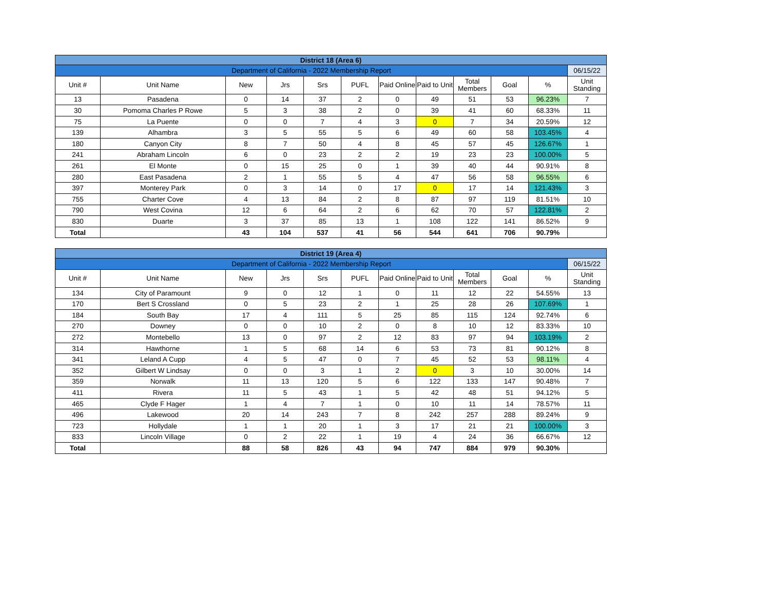| District 18 (Area 6) | | | | | | | | | | | |
| Department of California - 2022 Membership Report | | | | | | | | | | | 06/15/22 |
| Unit # | Unit Name | New | Jrs | Srs | PUFL | Paid Online | Paid to Unit | Total Members | Goal | % | Unit Standing |
| 13 | Pasadena | 0 | 14 | 37 | 2 | 0 | 49 | 51 | 53 | 96.23% | 7 |
| 30 | Pomoma Charles P Rowe | 5 | 3 | 38 | 2 | 0 | 39 | 41 | 60 | 68.33% | 11 |
| 75 | La Puente | 0 | 0 | 7 | 4 | 3 | 0 | 7 | 34 | 20.59% | 12 |
| 139 | Alhambra | 3 | 5 | 55 | 5 | 6 | 49 | 60 | 58 | 103.45% | 4 |
| 180 | Canyon City | 8 | 7 | 50 | 4 | 8 | 45 | 57 | 45 | 126.67% | 1 |
| 241 | Abraham Lincoln | 6 | 0 | 23 | 2 | 2 | 19 | 23 | 23 | 100.00% | 5 |
| 261 | El Monte | 0 | 15 | 25 | 0 | 1 | 39 | 40 | 44 | 90.91% | 8 |
| 280 | East Pasadena | 2 | 1 | 55 | 5 | 4 | 47 | 56 | 58 | 96.55% | 6 |
| 397 | Monterey Park | 0 | 3 | 14 | 0 | 17 | 0 | 17 | 14 | 121.43% | 3 |
| 755 | Charter Cove | 4 | 13 | 84 | 2 | 8 | 87 | 97 | 119 | 81.51% | 10 |
| 790 | West Covina | 12 | 6 | 64 | 2 | 6 | 62 | 70 | 57 | 122.81% | 2 |
| 830 | Duarte | 3 | 37 | 85 | 13 | 1 | 108 | 122 | 141 | 86.52% | 9 |
| Total | | 43 | 104 | 537 | 41 | 56 | 544 | 641 | 706 | 90.79% | |
| District 19 (Area 4) | | | | | | | | | | | |
| Department of California - 2022 Membership Report | | | | | | | | | | | 06/15/22 |
| Unit # | Unit Name | New | Jrs | Srs | PUFL | Paid Online | Paid to Unit | Total Members | Goal | % | Unit Standing |
| 134 | City of Paramount | 9 | 0 | 12 | 1 | 0 | 11 | 12 | 22 | 54.55% | 13 |
| 170 | Bert S Crossland | 0 | 5 | 23 | 2 | 1 | 25 | 28 | 26 | 107.69% | 1 |
| 184 | South Bay | 17 | 4 | 111 | 5 | 25 | 85 | 115 | 124 | 92.74% | 6 |
| 270 | Downey | 0 | 0 | 10 | 2 | 0 | 8 | 10 | 12 | 83.33% | 10 |
| 272 | Montebello | 13 | 0 | 97 | 2 | 12 | 83 | 97 | 94 | 103.19% | 2 |
| 314 | Hawthorne | 1 | 5 | 68 | 14 | 6 | 53 | 73 | 81 | 90.12% | 8 |
| 341 | Leland A Cupp | 4 | 5 | 47 | 0 | 7 | 45 | 52 | 53 | 98.11% | 4 |
| 352 | Gilbert W Lindsay | 0 | 0 | 3 | 1 | 2 | 0 | 3 | 10 | 30.00% | 14 |
| 359 | Norwalk | 11 | 13 | 120 | 5 | 6 | 122 | 133 | 147 | 90.48% | 7 |
| 411 | Rivera | 11 | 5 | 43 | 1 | 5 | 42 | 48 | 51 | 94.12% | 5 |
| 465 | Clyde F Hager | 1 | 4 | 7 | 1 | 0 | 10 | 11 | 14 | 78.57% | 11 |
| 496 | Lakewood | 20 | 14 | 243 | 7 | 8 | 242 | 257 | 288 | 89.24% | 9 |
| 723 | Hollydale | 1 | 1 | 20 | 1 | 3 | 17 | 21 | 21 | 100.00% | 3 |
| 833 | Lincoln Village | 0 | 2 | 22 | 1 | 19 | 4 | 24 | 36 | 66.67% | 12 |
| Total | | 88 | 58 | 826 | 43 | 94 | 747 | 884 | 979 | 90.30% | |